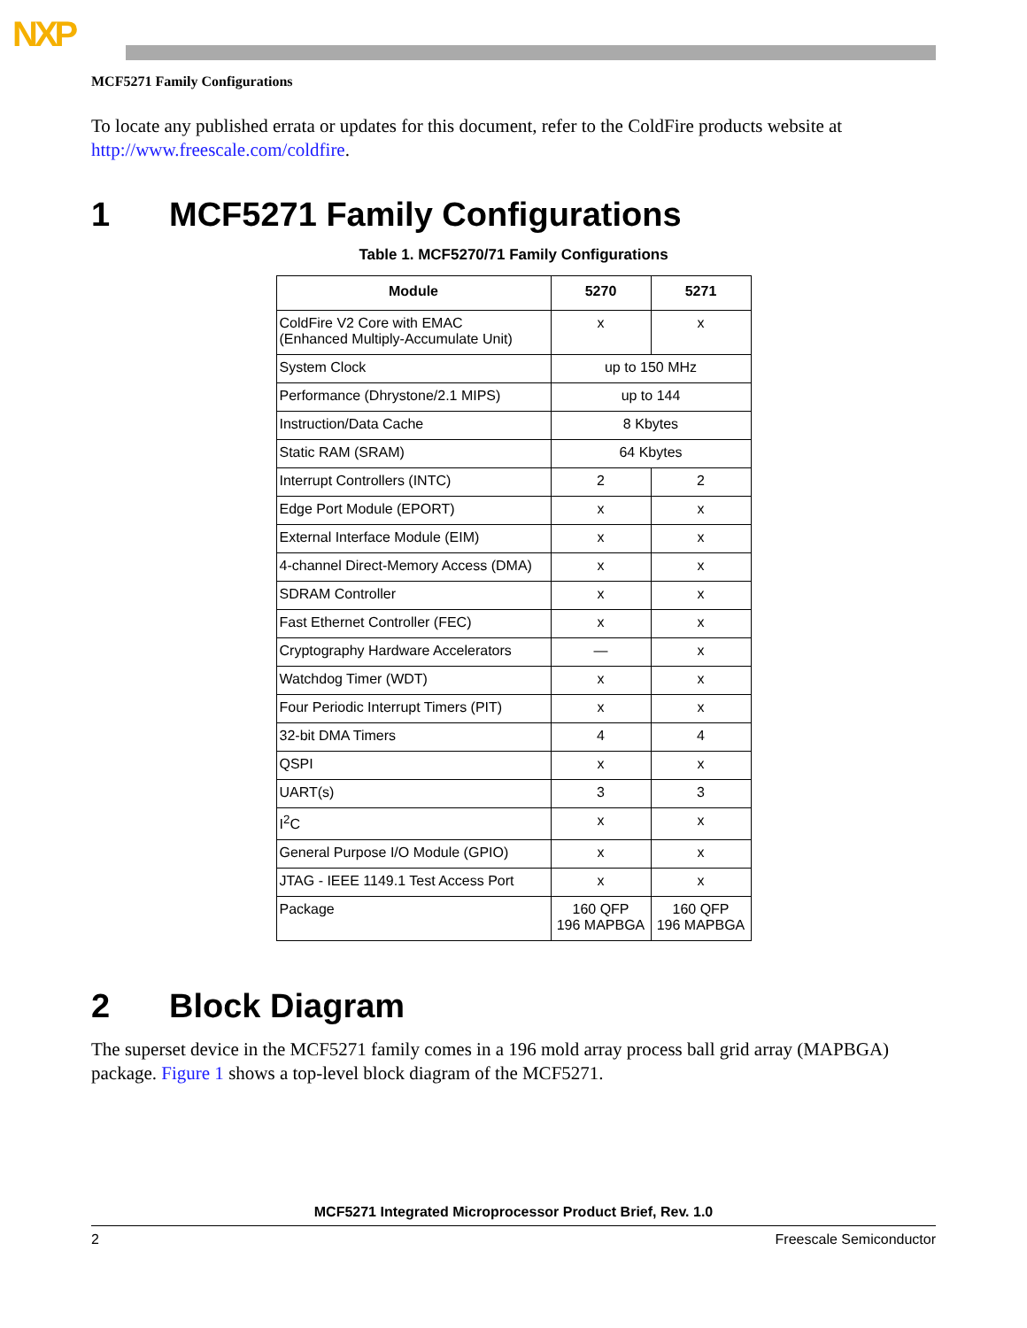NXP
MCF5271 Family Configurations
To locate any published errata or updates for this document, refer to the ColdFire products website at http://www.freescale.com/coldfire.
1 MCF5271 Family Configurations
Table 1. MCF5270/71 Family Configurations
| Module | 5270 | 5271 |
| --- | --- | --- |
| ColdFire V2 Core with EMAC (Enhanced Multiply-Accumulate Unit) | x | x |
| System Clock | up to 150 MHz | |
| Performance (Dhrystone/2.1 MIPS) | up to 144 | |
| Instruction/Data Cache | 8 Kbytes | |
| Static RAM (SRAM) | 64 Kbytes | |
| Interrupt Controllers (INTC) | 2 | 2 |
| Edge Port Module (EPORT) | x | x |
| External Interface Module (EIM) | x | x |
| 4-channel Direct-Memory Access (DMA) | x | x |
| SDRAM Controller | x | x |
| Fast Ethernet Controller (FEC) | x | x |
| Cryptography Hardware Accelerators | — | x |
| Watchdog Timer (WDT) | x | x |
| Four Periodic Interrupt Timers (PIT) | x | x |
| 32-bit DMA Timers | 4 | 4 |
| QSPI | x | x |
| UART(s) | 3 | 3 |
| I<sup>2</sup>C | x | x |
| General Purpose I/O Module (GPIO) | x | x |
| JTAG - IEEE 1149.1 Test Access Port | x | x |
| Package | 160 QFP 196 MAPBGA | 160 QFP 196 MAPBGA |
2 Block Diagram
The superset device in the MCF5271 family comes in a 196 mold array process ball grid array (MAPBGA) package. Figure 1 shows a top-level block diagram of the MCF5271.
MCF5271 Integrated Microprocessor Product Brief, Rev. 1.0
2 Freescale Semiconductor